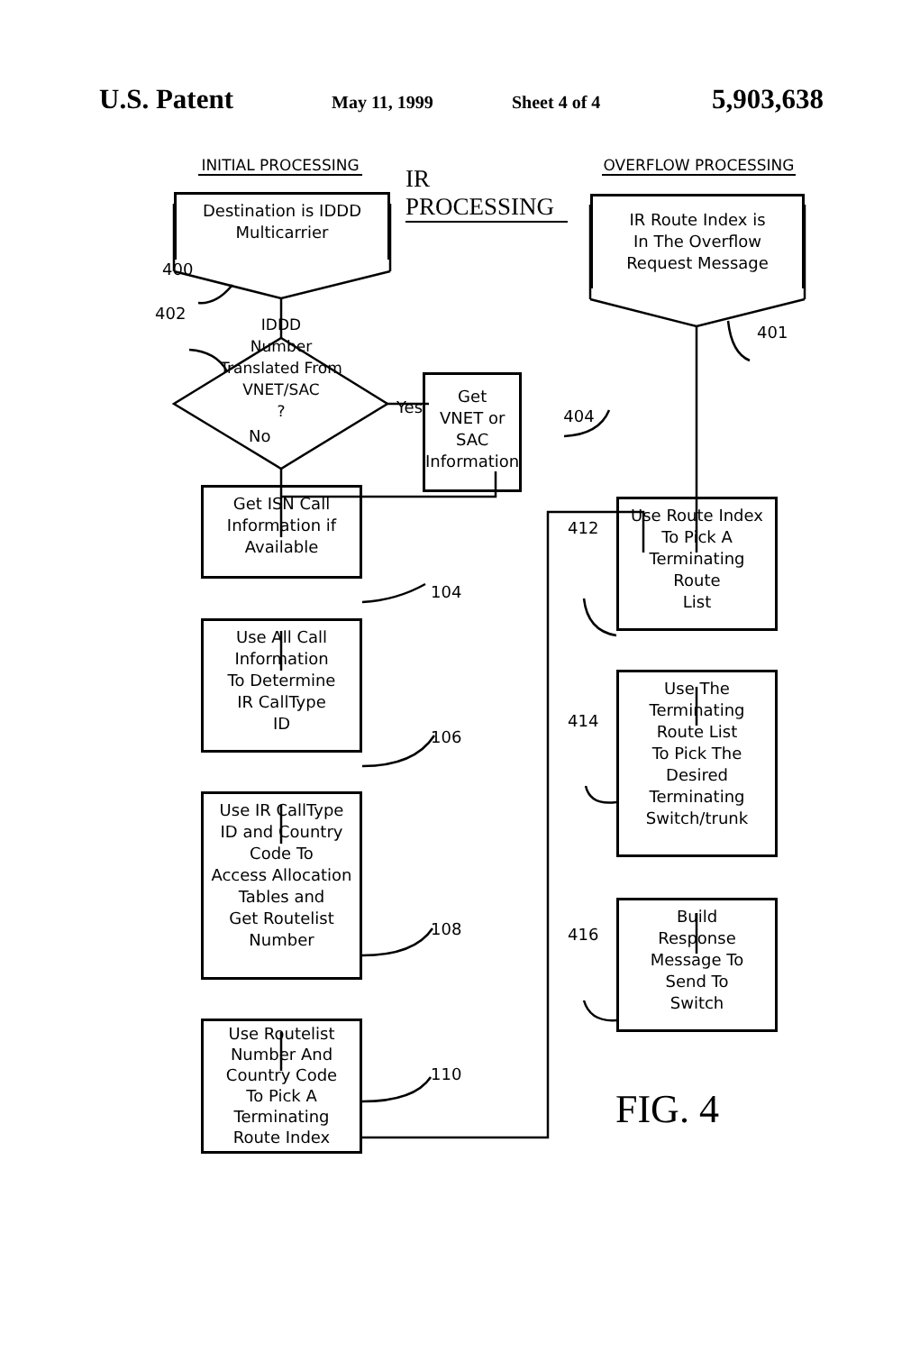U.S. Patent May 11, 1999 Sheet 4 of 4 5,903,638
INITIAL PROCESSING
Destination is IDDD
Multicarrier
400
402
IDDD
Number
Translated From
VNET/SAC
?
No
Get ISN Call
Information if
Available
Use All Call
Information
To Determine
IR CallType
ID
Use IR CallType
ID and Country
Code To
Access Allocation
Tables and
Get Routelist
Number
Use Routelist
Number And
Country Code
To Pick A
Terminating
Route Index
IR PROCESSING
Yes
Get
VNET or SAC
Information
404
104
106
108
110
OVERFLOW PROCESSING
IR Route Index is
In The Overflow
Request Message
401
412
Use Route Index
To Pick A
Terminating
Route
List
414
Use The
Terminating
Route List
To Pick The
Desired
Terminating
Switch/trunk
416
Build
Response
Message To
Send To
Switch
FIG. 4